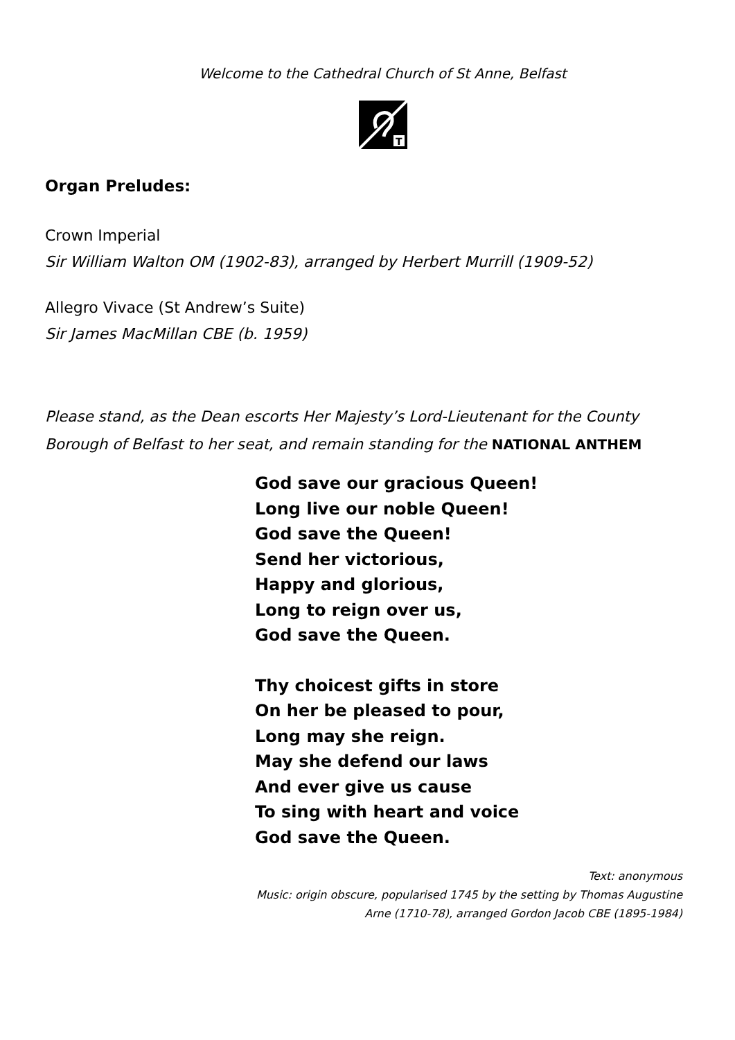Welcome to the Cathedral Church of St Anne, Belfast
T
Organ Preludes:
Crown Imperial
Sir William Walton OM (1902-83), arranged by Herbert Murrill (1909-52)
Allegro Vivace (St Andrew’s Suite)
Sir James MacMillan CBE (b. 1959)
Please stand, as the Dean escorts Her Majesty’s Lord-Lieutenant for the County Borough of Belfast to her seat, and remain standing for the NATIONAL ANTHEM
God save our gracious Queen!
Long live our noble Queen!
God save the Queen!
Send her victorious,
Happy and glorious,
Long to reign over us,
God save the Queen.
Thy choicest gifts in store
On her be pleased to pour,
Long may she reign.
May she defend our laws
And ever give us cause
To sing with heart and voice
God save the Queen.
Text: anonymous
Music: origin obscure, popularised 1745 by the setting by Thomas Augustine
Arne (1710-78), arranged Gordon Jacob CBE (1895-1984)